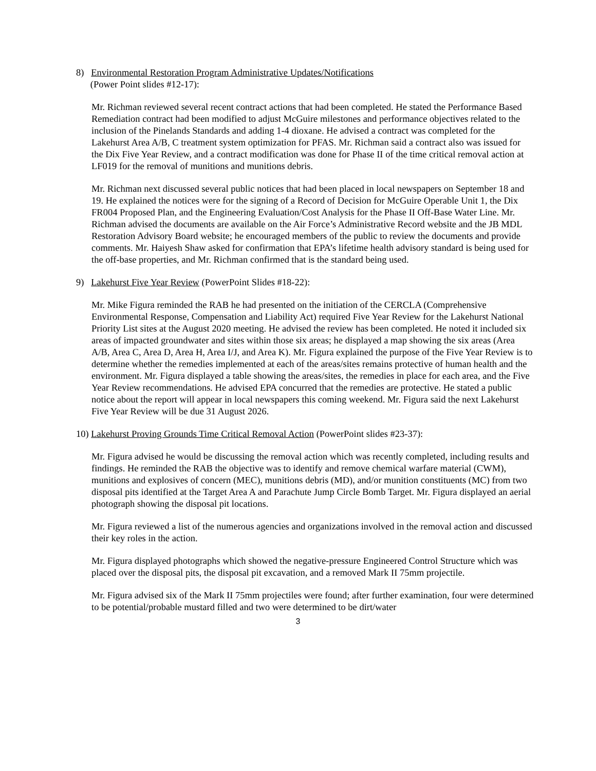8) Environmental Restoration Program Administrative Updates/Notifications
(Power Point slides #12-17):
Mr. Richman reviewed several recent contract actions that had been completed. He stated the Performance Based Remediation contract had been modified to adjust McGuire milestones and performance objectives related to the inclusion of the Pinelands Standards and adding 1-4 dioxane. He advised a contract was completed for the Lakehurst Area A/B, C treatment system optimization for PFAS. Mr. Richman said a contract also was issued for the Dix Five Year Review, and a contract modification was done for Phase II of the time critical removal action at LF019 for the removal of munitions and munitions debris.
Mr. Richman next discussed several public notices that had been placed in local newspapers on September 18 and 19. He explained the notices were for the signing of a Record of Decision for McGuire Operable Unit 1, the Dix FR004 Proposed Plan, and the Engineering Evaluation/Cost Analysis for the Phase II Off-Base Water Line. Mr. Richman advised the documents are available on the Air Force’s Administrative Record website and the JB MDL Restoration Advisory Board website; he encouraged members of the public to review the documents and provide comments. Mr. Haiyesh Shaw asked for confirmation that EPA’s lifetime health advisory standard is being used for the off-base properties, and Mr. Richman confirmed that is the standard being used.
9) Lakehurst Five Year Review (PowerPoint Slides #18-22):
Mr. Mike Figura reminded the RAB he had presented on the initiation of the CERCLA (Comprehensive Environmental Response, Compensation and Liability Act) required Five Year Review for the Lakehurst National Priority List sites at the August 2020 meeting. He advised the review has been completed. He noted it included six areas of impacted groundwater and sites within those six areas; he displayed a map showing the six areas (Area A/B, Area C, Area D, Area H, Area I/J, and Area K). Mr. Figura explained the purpose of the Five Year Review is to determine whether the remedies implemented at each of the areas/sites remains protective of human health and the environment. Mr. Figura displayed a table showing the areas/sites, the remedies in place for each area, and the Five Year Review recommendations. He advised EPA concurred that the remedies are protective. He stated a public notice about the report will appear in local newspapers this coming weekend. Mr. Figura said the next Lakehurst Five Year Review will be due 31 August 2026.
10) Lakehurst Proving Grounds Time Critical Removal Action (PowerPoint slides #23-37):
Mr. Figura advised he would be discussing the removal action which was recently completed, including results and findings. He reminded the RAB the objective was to identify and remove chemical warfare material (CWM), munitions and explosives of concern (MEC), munitions debris (MD), and/or munition constituents (MC) from two disposal pits identified at the Target Area A and Parachute Jump Circle Bomb Target. Mr. Figura displayed an aerial photograph showing the disposal pit locations.
Mr. Figura reviewed a list of the numerous agencies and organizations involved in the removal action and discussed their key roles in the action.
Mr. Figura displayed photographs which showed the negative-pressure Engineered Control Structure which was placed over the disposal pits, the disposal pit excavation, and a removed Mark II 75mm projectile.
Mr. Figura advised six of the Mark II 75mm projectiles were found; after further examination, four were determined to be potential/probable mustard filled and two were determined to be dirt/water
3